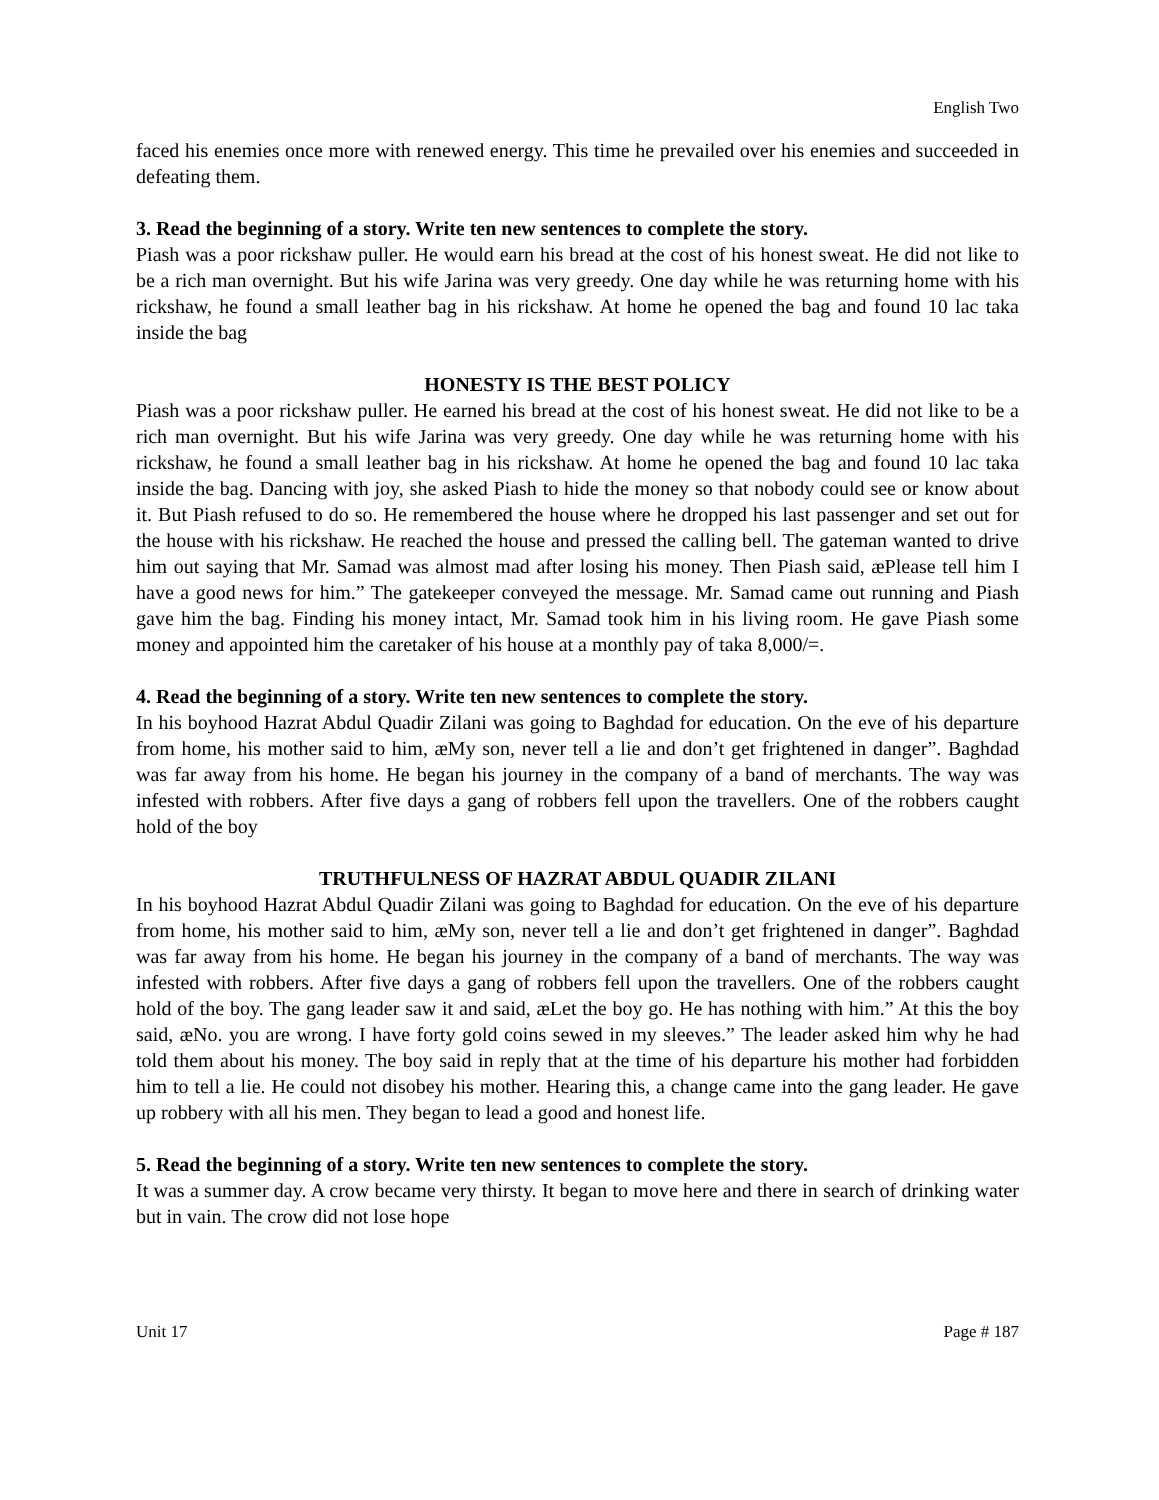English Two
faced his enemies once more with renewed energy. This time he prevailed over his enemies and succeeded in defeating them.
3. Read the beginning of a story. Write ten new sentences to complete the story.
Piash was a poor rickshaw puller. He would earn his bread at the cost of his honest sweat. He did not like to be a rich man overnight. But his wife Jarina was very greedy. One day while he was returning home with his rickshaw, he found a small leather bag in his rickshaw. At home he opened the bag and found 10 lac taka inside the bag
HONESTY IS THE BEST POLICY
Piash was a poor rickshaw puller. He earned his bread at the cost of his honest sweat. He did not like to be a rich man overnight. But his wife Jarina was very greedy. One day while he was returning home with his rickshaw, he found a small leather bag in his rickshaw. At home he opened the bag and found 10 lac taka inside the bag. Dancing with joy, she asked Piash to hide the money so that nobody could see or know about it. But Piash refused to do so. He remembered the house where he dropped his last passenger and set out for the house with his rickshaw. He reached the house and pressed the calling bell. The gateman wanted to drive him out saying that Mr. Samad was almost mad after losing his money. Then Piash said, æPlease tell him I have a good news for him.” The gatekeeper conveyed the message. Mr. Samad came out running and Piash gave him the bag. Finding his money intact, Mr. Samad took him in his living room. He gave Piash some money and appointed him the caretaker of his house at a monthly pay of taka 8,000/=.
4. Read the beginning of a story. Write ten new sentences to complete the story.
In his boyhood Hazrat Abdul Quadir Zilani was going to Baghdad for education. On the eve of his departure from home, his mother said to him, æMy son, never tell a lie and don’t get frightened in danger”. Baghdad was far away from his home. He began his journey in the company of a band of merchants. The way was infested with robbers. After five days a gang of robbers fell upon the travellers. One of the robbers caught hold of the boy
TRUTHFULNESS OF HAZRAT ABDUL QUADIR ZILANI
In his boyhood Hazrat Abdul Quadir Zilani was going to Baghdad for education. On the eve of his departure from home, his mother said to him, æMy son, never tell a lie and don’t get frightened in danger”. Baghdad was far away from his home. He began his journey in the company of a band of merchants. The way was infested with robbers. After five days a gang of robbers fell upon the travellers. One of the robbers caught hold of the boy. The gang leader saw it and said, æLet the boy go. He has nothing with him.” At this the boy said, æNo. you are wrong. I have forty gold coins sewed in my sleeves.” The leader asked him why he had told them about his money. The boy said in reply that at the time of his departure his mother had forbidden him to tell a lie. He could not disobey his mother. Hearing this, a change came into the gang leader. He gave up robbery with all his men. They began to lead a good and honest life.
5. Read the beginning of a story. Write ten new sentences to complete the story.
It was a summer day. A crow became very thirsty. It began to move here and there in search of drinking water but in vain. The crow did not lose hope
Unit 17 Page # 187